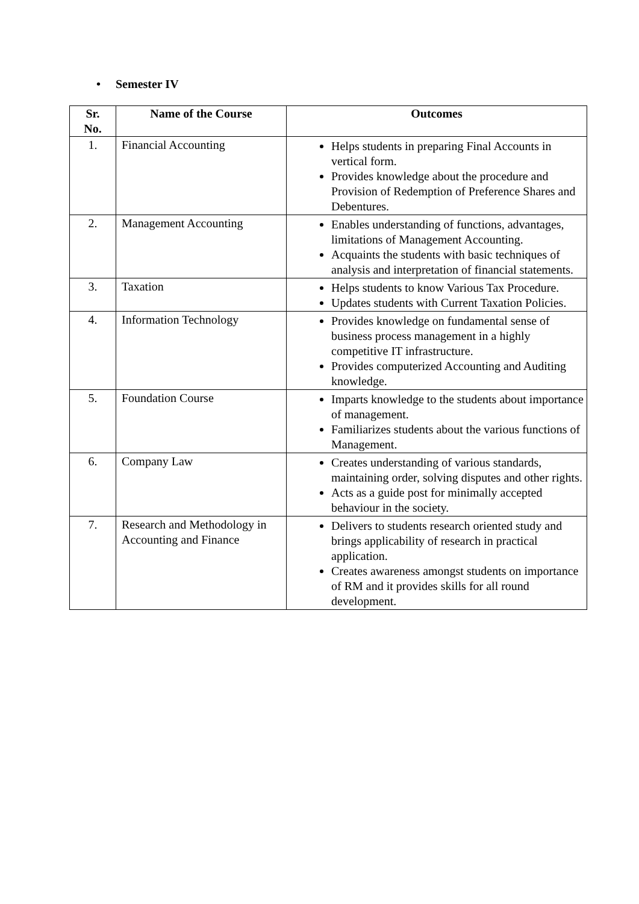• Semester IV
| Sr. No. | Name of the Course | Outcomes |
| --- | --- | --- |
| 1. | Financial Accounting | Helps students in preparing Final Accounts in vertical form. Provides knowledge about the procedure and Provision of Redemption of Preference Shares and Debentures. |
| 2. | Management Accounting | Enables understanding of functions, advantages, limitations of Management Accounting. Acquaints the students with basic techniques of analysis and interpretation of financial statements. |
| 3. | Taxation | Helps students to know Various Tax Procedure. Updates students with Current Taxation Policies. |
| 4. | Information Technology | Provides knowledge on fundamental sense of business process management in a highly competitive IT infrastructure. Provides computerized Accounting and Auditing knowledge. |
| 5. | Foundation Course | Imparts knowledge to the students about importance of management. Familiarizes students about the various functions of Management. |
| 6. | Company Law | Creates understanding of various standards, maintaining order, solving disputes and other rights. Acts as a guide post for minimally accepted behaviour in the society. |
| 7. | Research and Methodology in Accounting and Finance | Delivers to students research oriented study and brings applicability of research in practical application. Creates awareness amongst students on importance of RM and it provides skills for all round development. |